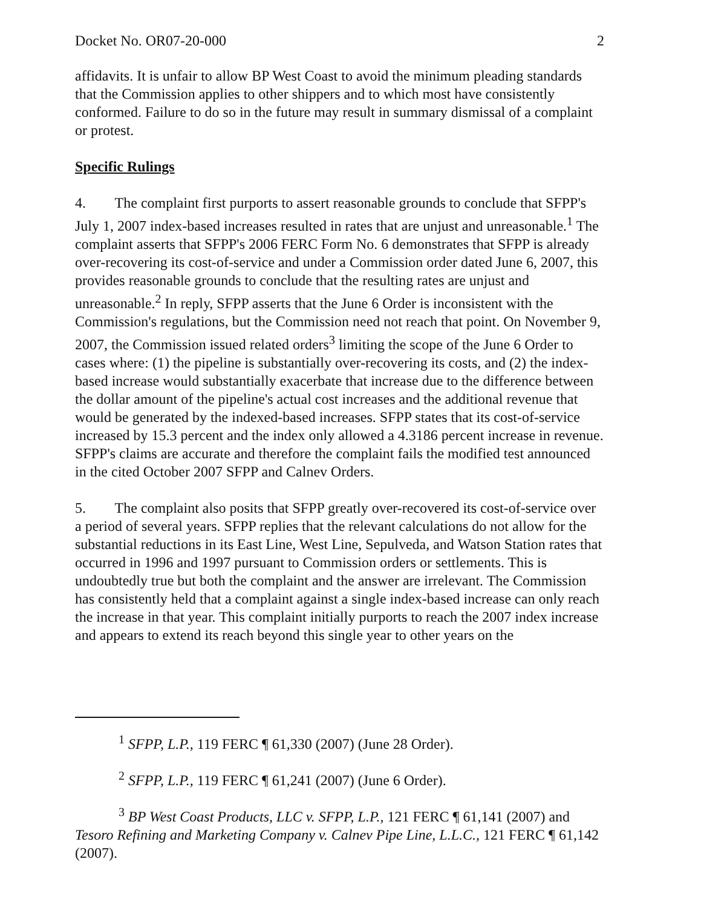Docket No. OR07-20-000 2
affidavits. It is unfair to allow BP West Coast to avoid the minimum pleading standards that the Commission applies to other shippers and to which most have consistently conformed. Failure to do so in the future may result in summary dismissal of a complaint or protest.
Specific Rulings
4. The complaint first purports to assert reasonable grounds to conclude that SFPP's July 1, 2007 index-based increases resulted in rates that are unjust and unreasonable.<sup>1</sup> The complaint asserts that SFPP's 2006 FERC Form No. 6 demonstrates that SFPP is already over-recovering its cost-of-service and under a Commission order dated June 6, 2007, this provides reasonable grounds to conclude that the resulting rates are unjust and unreasonable.<sup>2</sup> In reply, SFPP asserts that the June 6 Order is inconsistent with the Commission's regulations, but the Commission need not reach that point. On November 9, 2007, the Commission issued related orders<sup>3</sup> limiting the scope of the June 6 Order to cases where: (1) the pipeline is substantially over-recovering its costs, and (2) the index-based increase would substantially exacerbate that increase due to the difference between the dollar amount of the pipeline's actual cost increases and the additional revenue that would be generated by the indexed-based increases. SFPP states that its cost-of-service increased by 15.3 percent and the index only allowed a 4.3186 percent increase in revenue. SFPP's claims are accurate and therefore the complaint fails the modified test announced in the cited October 2007 SFPP and Calnev Orders.
5. The complaint also posits that SFPP greatly over-recovered its cost-of-service over a period of several years. SFPP replies that the relevant calculations do not allow for the substantial reductions in its East Line, West Line, Sepulveda, and Watson Station rates that occurred in 1996 and 1997 pursuant to Commission orders or settlements. This is undoubtedly true but both the complaint and the answer are irrelevant. The Commission has consistently held that a complaint against a single index-based increase can only reach the increase in that year. This complaint initially purports to reach the 2007 index increase and appears to extend its reach beyond this single year to other years on the
<sup>1</sup> SFPP, L.P., 119 FERC ¶ 61,330 (2007) (June 28 Order).
<sup>2</sup> SFPP, L.P., 119 FERC ¶ 61,241 (2007) (June 6 Order).
<sup>3</sup> BP West Coast Products, LLC v. SFPP, L.P., 121 FERC ¶ 61,141 (2007) and Tesoro Refining and Marketing Company v. Calnev Pipe Line, L.L.C., 121 FERC ¶ 61,142 (2007).